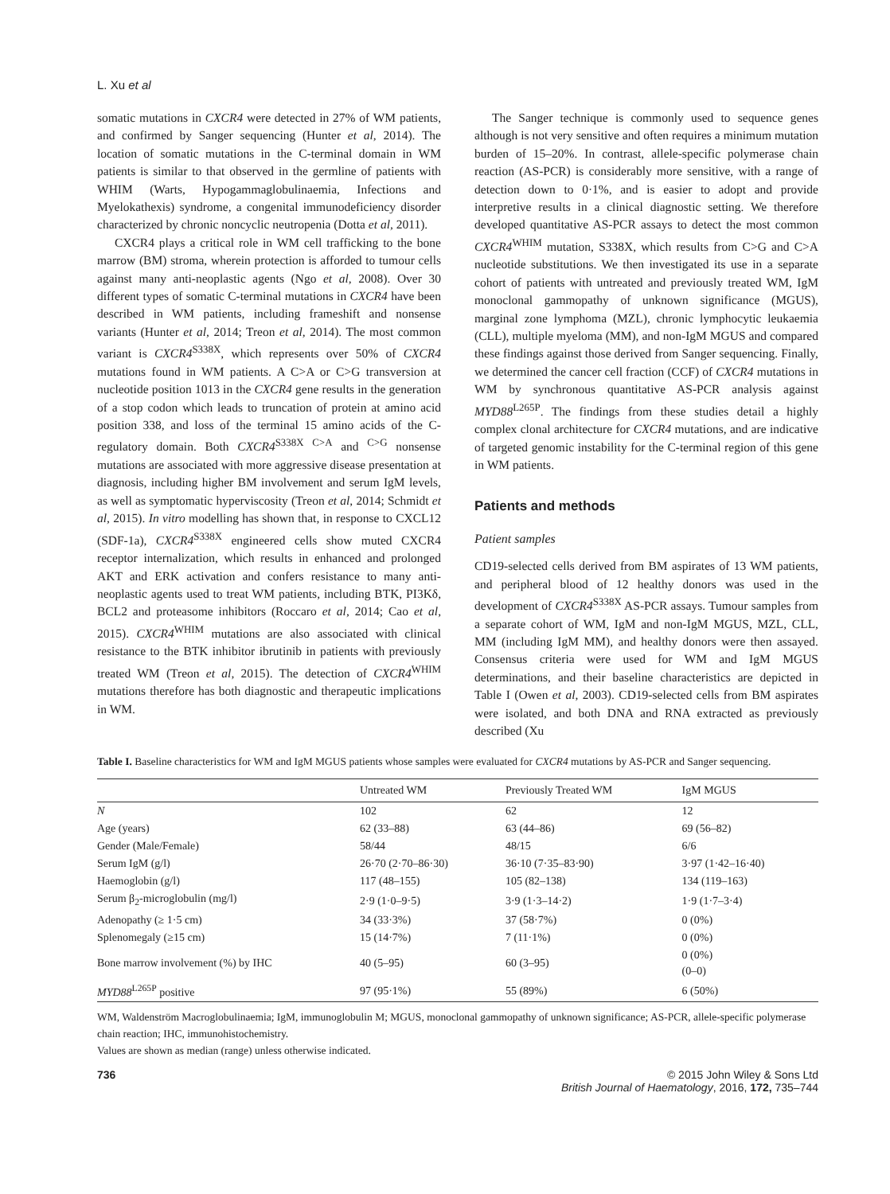L. Xu et al
somatic mutations in CXCR4 were detected in 27% of WM patients, and confirmed by Sanger sequencing (Hunter et al, 2014). The location of somatic mutations in the C-terminal domain in WM patients is similar to that observed in the germline of patients with WHIM (Warts, Hypogammaglobulinaemia, Infections and Myelokathexis) syndrome, a congenital immunodeficiency disorder characterized by chronic noncyclic neutropenia (Dotta et al, 2011).
CXCR4 plays a critical role in WM cell trafficking to the bone marrow (BM) stroma, wherein protection is afforded to tumour cells against many anti-neoplastic agents (Ngo et al, 2008). Over 30 different types of somatic C-terminal mutations in CXCR4 have been described in WM patients, including frameshift and nonsense variants (Hunter et al, 2014; Treon et al, 2014). The most common variant is CXCR4<sup>S338X</sup>, which represents over 50% of CXCR4 mutations found in WM patients. A C>A or C>G transversion at nucleotide position 1013 in the CXCR4 gene results in the generation of a stop codon which leads to truncation of protein at amino acid position 338, and loss of the terminal 15 amino acids of the C-regulatory domain. Both CXCR4<sup>S338X</sup> <sup>C>A</sup> and <sup>C>G</sup> nonsense mutations are associated with more aggressive disease presentation at diagnosis, including higher BM involvement and serum IgM levels, as well as symptomatic hyperviscosity (Treon et al, 2014; Schmidt et al, 2015). In vitro modelling has shown that, in response to CXCL12 (SDF-1a), CXCR4<sup>S338X</sup> engineered cells show muted CXCR4 receptor internalization, which results in enhanced and prolonged AKT and ERK activation and confers resistance to many anti-neoplastic agents used to treat WM patients, including BTK, PI3Kδ, BCL2 and proteasome inhibitors (Roccaro et al, 2014; Cao et al, 2015). CXCR4<sup>WHIM</sup> mutations are also associated with clinical resistance to the BTK inhibitor ibrutinib in patients with previously treated WM (Treon et al, 2015). The detection of CXCR4<sup>WHIM</sup> mutations therefore has both diagnostic and therapeutic implications in WM.
The Sanger technique is commonly used to sequence genes although is not very sensitive and often requires a minimum mutation burden of 15–20%. In contrast, allele-specific polymerase chain reaction (AS-PCR) is considerably more sensitive, with a range of detection down to 0·1%, and is easier to adopt and provide interpretive results in a clinical diagnostic setting. We therefore developed quantitative AS-PCR assays to detect the most common CXCR4<sup>WHIM</sup> mutation, S338X, which results from C>G and C>A nucleotide substitutions. We then investigated its use in a separate cohort of patients with untreated and previously treated WM, IgM monoclonal gammopathy of unknown significance (MGUS), marginal zone lymphoma (MZL), chronic lymphocytic leukaemia (CLL), multiple myeloma (MM), and non-IgM MGUS and compared these findings against those derived from Sanger sequencing. Finally, we determined the cancer cell fraction (CCF) of CXCR4 mutations in WM by synchronous quantitative AS-PCR analysis against MYD88<sup>L265P</sup>. The findings from these studies detail a highly complex clonal architecture for CXCR4 mutations, and are indicative of targeted genomic instability for the C-terminal region of this gene in WM patients.
Patients and methods
Patient samples
CD19-selected cells derived from BM aspirates of 13 WM patients, and peripheral blood of 12 healthy donors was used in the development of CXCR4<sup>S338X</sup> AS-PCR assays. Tumour samples from a separate cohort of WM, IgM and non-IgM MGUS, MZL, CLL, MM (including IgM MM), and healthy donors were then assayed. Consensus criteria were used for WM and IgM MGUS determinations, and their baseline characteristics are depicted in Table I (Owen et al, 2003). CD19-selected cells from BM aspirates were isolated, and both DNA and RNA extracted as previously described (Xu
Table I. Baseline characteristics for WM and IgM MGUS patients whose samples were evaluated for CXCR4 mutations by AS-PCR and Sanger sequencing.
| | Untreated WM | Previously Treated WM | IgM MGUS |
| --- | --- | --- | --- |
| N | 102 | 62 | 12 |
| Age (years) | 62 (33–88) | 63 (44–86) | 69 (56–82) |
| Gender (Male/Female) | 58/44 | 48/15 | 6/6 |
| Serum IgM (g/l) | 26·70 (2·70–86·30) | 36·10 (7·35–83·90) | 3·97 (1·42–16·40) |
| Haemoglobin (g/l) | 117 (48–155) | 105 (82–138) | 134 (119–163) |
| Serum β<sub>2</sub>-microglobulin (mg/l) | 2·9 (1·0–9·5) | 3·9 (1·3–14·2) | 1·9 (1·7–3·4) |
| Adenopathy (≥ 1·5 cm) | 34 (33·3%) | 37 (58·7%) | 0 (0%) |
| Splenomegaly (≥15 cm) | 15 (14·7%) | 7 (11·1%) | 0 (0%) |
| Bone marrow involvement (%) by IHC | 40 (5–95) | 60 (3–95) | 0 (0%) (0–0) |
| MYD88<sup>L265P</sup> positive | 97 (95·1%) | 55 (89%) | 6 (50%) |
WM, Waldenström Macroglobulinaemia; IgM, immunoglobulin M; MGUS, monoclonal gammopathy of unknown significance; AS-PCR, allele-specific polymerase chain reaction; IHC, immunohistochemistry.
Values are shown as median (range) unless otherwise indicated.
736 © 2015 John Wiley & Sons Ltd
British Journal of Haematology, 2016, 172, 735–744